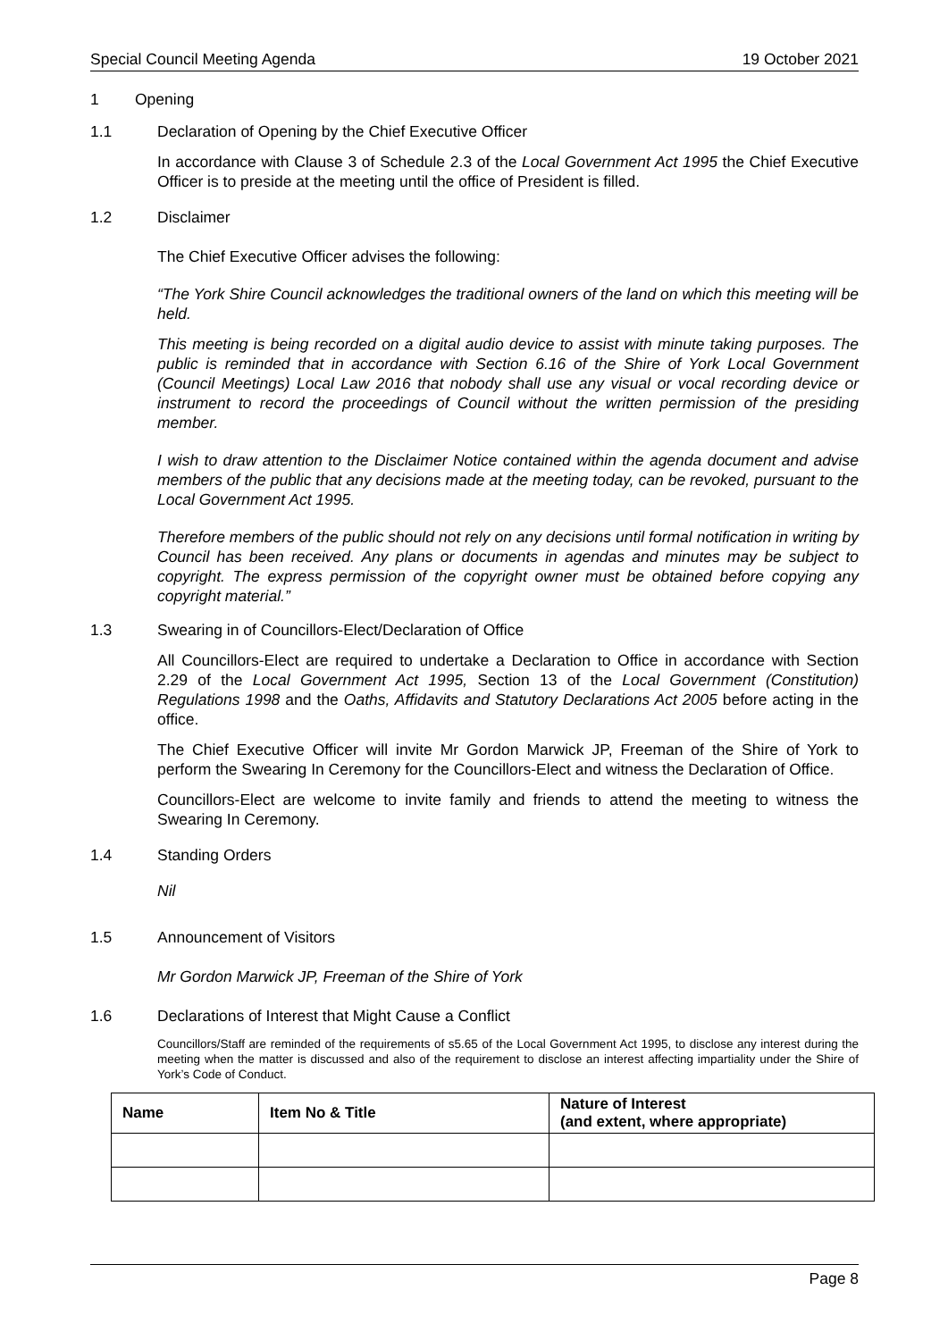Special Council Meeting Agenda 19 October 2021
1 Opening
1.1 Declaration of Opening by the Chief Executive Officer
In accordance with Clause 3 of Schedule 2.3 of the Local Government Act 1995 the Chief Executive Officer is to preside at the meeting until the office of President is filled.
1.2 Disclaimer
The Chief Executive Officer advises the following:
“The York Shire Council acknowledges the traditional owners of the land on which this meeting will be held.
This meeting is being recorded on a digital audio device to assist with minute taking purposes. The public is reminded that in accordance with Section 6.16 of the Shire of York Local Government (Council Meetings) Local Law 2016 that nobody shall use any visual or vocal recording device or instrument to record the proceedings of Council without the written permission of the presiding member.
I wish to draw attention to the Disclaimer Notice contained within the agenda document and advise members of the public that any decisions made at the meeting today, can be revoked, pursuant to the Local Government Act 1995.
Therefore members of the public should not rely on any decisions until formal notification in writing by Council has been received. Any plans or documents in agendas and minutes may be subject to copyright. The express permission of the copyright owner must be obtained before copying any copyright material.”
1.3 Swearing in of Councillors-Elect/Declaration of Office
All Councillors-Elect are required to undertake a Declaration to Office in accordance with Section 2.29 of the Local Government Act 1995, Section 13 of the Local Government (Constitution) Regulations 1998 and the Oaths, Affidavits and Statutory Declarations Act 2005 before acting in the office.
The Chief Executive Officer will invite Mr Gordon Marwick JP, Freeman of the Shire of York to perform the Swearing In Ceremony for the Councillors-Elect and witness the Declaration of Office.
Councillors-Elect are welcome to invite family and friends to attend the meeting to witness the Swearing In Ceremony.
1.4 Standing Orders
Nil
1.5 Announcement of Visitors
Mr Gordon Marwick JP, Freeman of the Shire of York
1.6 Declarations of Interest that Might Cause a Conflict
Councillors/Staff are reminded of the requirements of s5.65 of the Local Government Act 1995, to disclose any interest during the meeting when the matter is discussed and also of the requirement to disclose an interest affecting impartiality under the Shire of York’s Code of Conduct.
| Name | Item No & Title | Nature of Interest (and extent, where appropriate) |
| --- | --- | --- |
Page 8